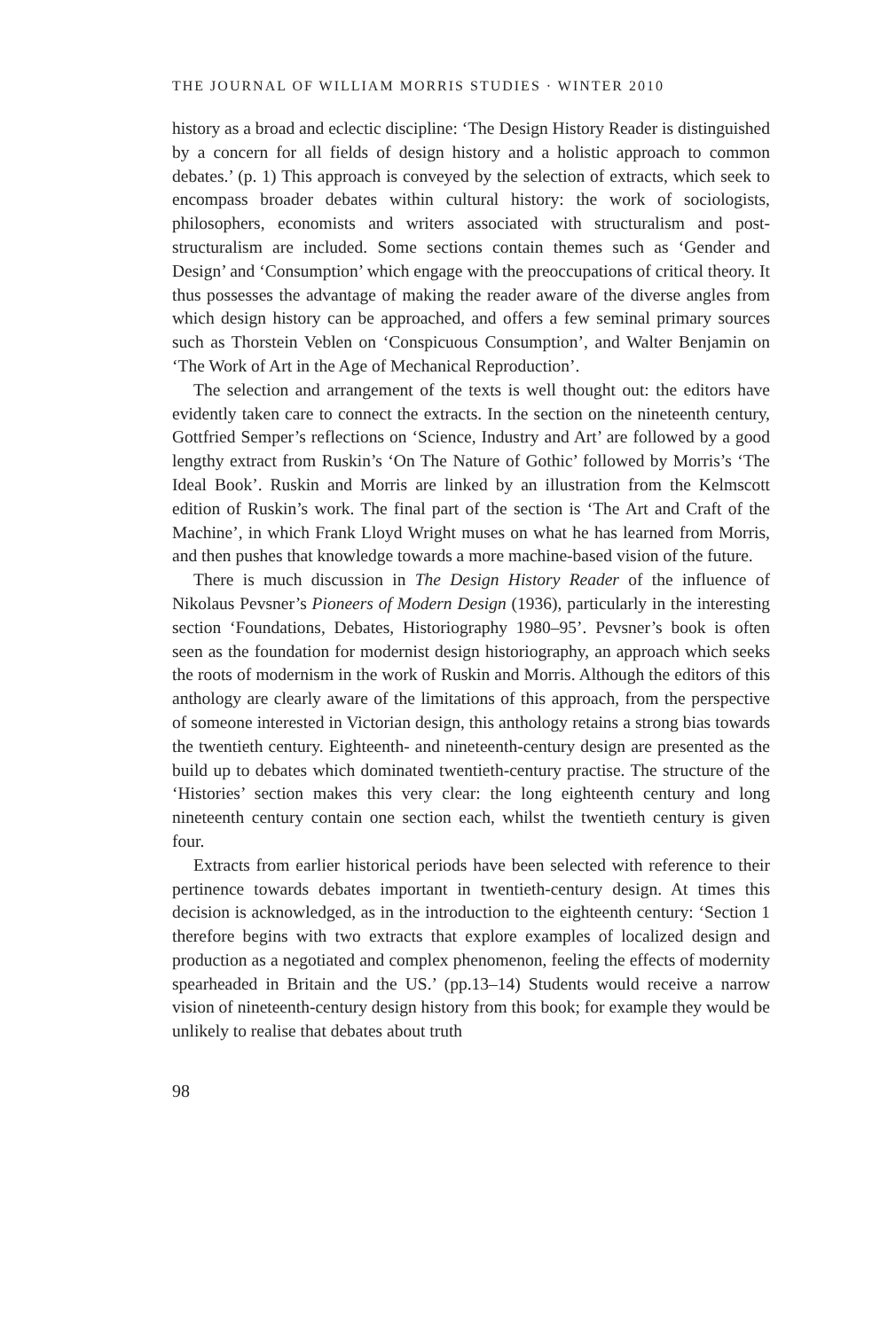THE JOURNAL OF WILLIAM MORRIS STUDIES · WINTER 2010
history as a broad and eclectic discipline: ‘The Design History Reader is distinguished by a concern for all fields of design history and a holistic approach to common debates.’ (p. 1) This approach is conveyed by the selection of extracts, which seek to encompass broader debates within cultural history: the work of sociologists, philosophers, economists and writers associated with structuralism and post-structuralism are included. Some sections contain themes such as ‘Gender and Design’ and ‘Consumption’ which engage with the preoccupations of critical theory. It thus possesses the advantage of making the reader aware of the diverse angles from which design history can be approached, and offers a few seminal primary sources such as Thorstein Veblen on ‘Conspicuous Consumption’, and Walter Benjamin on ‘The Work of Art in the Age of Mechanical Reproduction’.
The selection and arrangement of the texts is well thought out: the editors have evidently taken care to connect the extracts. In the section on the nineteenth century, Gottfried Semper’s reflections on ‘Science, Industry and Art’ are followed by a good lengthy extract from Ruskin’s ‘On The Nature of Gothic’ followed by Morris’s ‘The Ideal Book’. Ruskin and Morris are linked by an illustration from the Kelmscott edition of Ruskin’s work. The final part of the section is ‘The Art and Craft of the Machine’, in which Frank Lloyd Wright muses on what he has learned from Morris, and then pushes that knowledge towards a more machine-based vision of the future.
There is much discussion in The Design History Reader of the influence of Nikolaus Pevsner’s Pioneers of Modern Design (1936), particularly in the interesting section ‘Foundations, Debates, Historiography 1980–95’. Pevsner’s book is often seen as the foundation for modernist design historiography, an approach which seeks the roots of modernism in the work of Ruskin and Morris. Although the editors of this anthology are clearly aware of the limitations of this approach, from the perspective of someone interested in Victorian design, this anthology retains a strong bias towards the twentieth century. Eighteenth- and nineteenth-century design are presented as the build up to debates which dominated twentieth-century practise. The structure of the ‘Histories’ section makes this very clear: the long eighteenth century and long nineteenth century contain one section each, whilst the twentieth century is given four.
Extracts from earlier historical periods have been selected with reference to their pertinence towards debates important in twentieth-century design. At times this decision is acknowledged, as in the introduction to the eighteenth century: ‘Section 1 therefore begins with two extracts that explore examples of localized design and production as a negotiated and complex phenomenon, feeling the effects of modernity spearheaded in Britain and the US.’ (pp.13–14) Students would receive a narrow vision of nineteenth-century design history from this book; for example they would be unlikely to realise that debates about truth
98